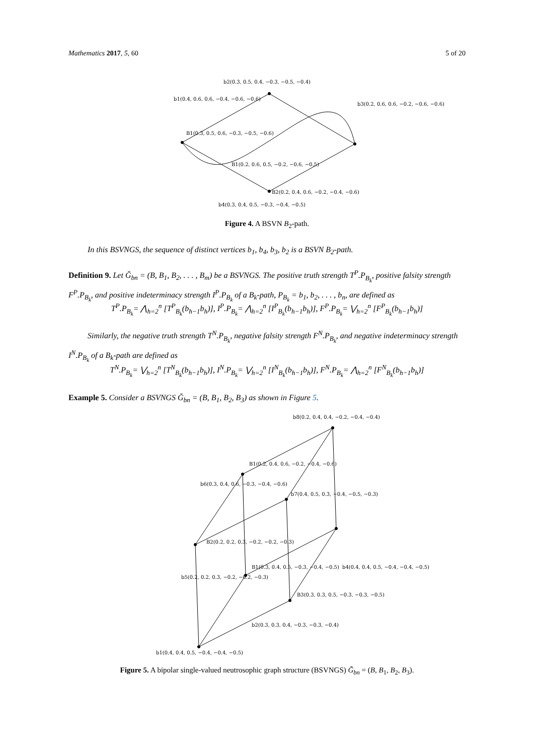Mathematics 2017, 5, 60 5 of 20
b2(0.3, 0.5, 0.4, −0.3, −0.5, −0.4)
b4(0.3, 0.4, 0.5, −0.3, −0.4, −0.5)
B1(0.3, 0.5, 0.6, −0.3, −0.5, −0.6)
B1(0.2, 0.6, 0.5, −0.2, −0.6, −0.5)
B2(0.2, 0.4, 0.6, −0.2, −0.4, −0.6)
b1(0.4, 0.6, 0.6, −0.4, −0.6, −0.6)
b3(0.2, 0.6, 0.6, −0.2, −0.6, −0.6)
Figure 4. A BSVN B<sub>2</sub>-path.
In this BSVNGS, the sequence of distinct vertices b<sub>1</sub>, b<sub>4</sub>, b<sub>3</sub>, b<sub>2</sub> is a BSVN B<sub>2</sub>-path.
Definition 9. Let Ğ<sub>bn</sub> = (B, B<sub>1</sub>, B<sub>2</sub>, . . . , B<sub>m</sub>) be a BSVNGS. The positive truth strength T<sup>P</sup>.P<sub>B<sub>k</sub></sub>, positive falsity strength F<sup>P</sup>.P<sub>B<sub>k</sub></sub>, and positive indeterminacy strength I<sup>P</sup>.P<sub>B<sub>k</sub></sub> of a B<sub>k</sub>-path, P<sub>B<sub>k</sub></sub> = b<sub>1</sub>, b<sub>2</sub>, . . . , b<sub>n</sub>, are defined as
T<sup>P</sup>.P<sub>B<sub>k</sub></sub>= ⋀<sub>h=2</sub><sup>n</sup> [T<sup>P</sup><sub>B<sub>k</sub></sub>(b<sub>h−1</sub>b<sub>h</sub>)], I<sup>P</sup>.P<sub>B<sub>k</sub></sub>= ⋀<sub>h=2</sub><sup>n</sup> [I<sup>P</sup><sub>B<sub>k</sub></sub>(b<sub>h−1</sub>b<sub>h</sub>)], F<sup>P</sup>.P<sub>B<sub>k</sub></sub>= ⋁<sub>h=2</sub><sup>n</sup> [F<sup>P</sup><sub>B<sub>k</sub></sub>(b<sub>h−1</sub>b<sub>h</sub>)]
Similarly, the negative truth strength T<sup>N</sup>.P<sub>B<sub>k</sub></sub>, negative falsity strength F<sup>N</sup>.P<sub>B<sub>k</sub></sub>, and negative indeterminacy strength I<sup>N</sup>.P<sub>B<sub>k</sub></sub> of a B<sub>k</sub>-path are defined as
T<sup>N</sup>.P<sub>B<sub>k</sub></sub>= ⋁<sub>h=2</sub><sup>n</sup> [T<sup>N</sup><sub>B<sub>k</sub></sub>(b<sub>h−1</sub>b<sub>h</sub>)], I<sup>N</sup>.P<sub>B<sub>k</sub></sub>= ⋁<sub>h=2</sub><sup>n</sup> [I<sup>N</sup><sub>B<sub>k</sub></sub>(b<sub>h−1</sub>b<sub>h</sub>)], F<sup>N</sup>.P<sub>B<sub>k</sub></sub>= ⋀<sub>h=2</sub><sup>n</sup> [F<sup>N</sup><sub>B<sub>k</sub></sub>(b<sub>h−1</sub>b<sub>h</sub>)]
Example 5. Consider a BSVNGS Ğ<sub>bn</sub> = (B, B<sub>1</sub>, B<sub>2</sub>, B<sub>3</sub>) as shown in Figure 5.
b8(0.2, 0.4, 0.4, −0.2, −0.4, −0.4)
b6(0.3, 0.4, 0.6, −0.3, −0.4, −0.6)
b1(0.4, 0.4, 0.5, −0.4, −0.4, −0.5)
b5(0.2, 0.2, 0.3, −0.2, −0.2, −0.3)
b4(0.4, 0.4, 0.5, −0.4, −0.4, −0.5)
b2(0.3, 0.3, 0.4, −0.3, −0.3, −0.4)
b7(0.4, 0.5, 0.3, −0.4, −0.5, −0.3)
B1(0.2, 0.4, 0.6, −0.2, −0.4, −0.6)
B2(0.2, 0.2, 0.3, −0.2, −0.2, −0.3)
B1(0.3, 0.4, 0.5, −0.3, −0.4, −0.5)
B3(0.3, 0.3, 0.5, −0.3, −0.3, −0.5)
Figure 5. A bipolar single-valued neutrosophic graph structure (BSVNGS) Ğ<sub>bn</sub> = (B, B<sub>1</sub>, B<sub>2</sub>, B<sub>3</sub>).